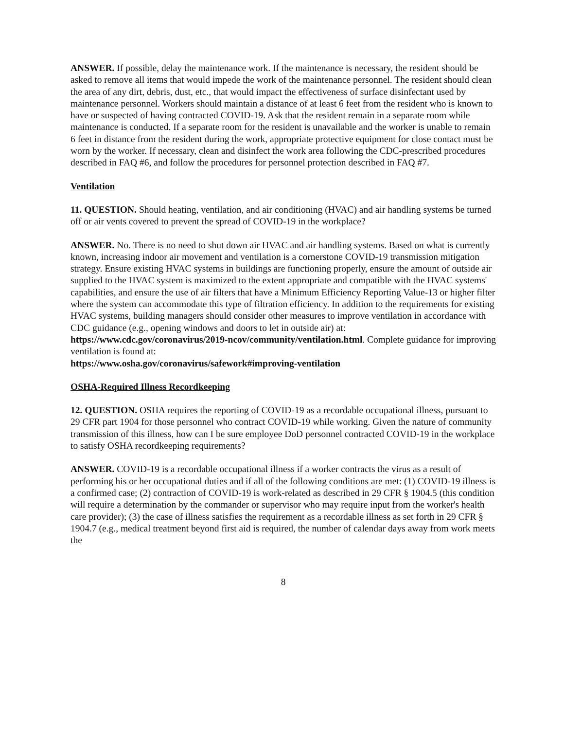ANSWER. If possible, delay the maintenance work. If the maintenance is necessary, the resident should be asked to remove all items that would impede the work of the maintenance personnel. The resident should clean the area of any dirt, debris, dust, etc., that would impact the effectiveness of surface disinfectant used by maintenance personnel. Workers should maintain a distance of at least 6 feet from the resident who is known to have or suspected of having contracted COVID-19. Ask that the resident remain in a separate room while maintenance is conducted. If a separate room for the resident is unavailable and the worker is unable to remain 6 feet in distance from the resident during the work, appropriate protective equipment for close contact must be worn by the worker. If necessary, clean and disinfect the work area following the CDC-prescribed procedures described in FAQ #6, and follow the procedures for personnel protection described in FAQ #7.
Ventilation
11. QUESTION. Should heating, ventilation, and air conditioning (HVAC) and air handling systems be turned off or air vents covered to prevent the spread of COVID-19 in the workplace?
ANSWER. No. There is no need to shut down air HVAC and air handling systems. Based on what is currently known, increasing indoor air movement and ventilation is a cornerstone COVID-19 transmission mitigation strategy. Ensure existing HVAC systems in buildings are functioning properly, ensure the amount of outside air supplied to the HVAC system is maximized to the extent appropriate and compatible with the HVAC systems' capabilities, and ensure the use of air filters that have a Minimum Efficiency Reporting Value-13 or higher filter where the system can accommodate this type of filtration efficiency. In addition to the requirements for existing HVAC systems, building managers should consider other measures to improve ventilation in accordance with CDC guidance (e.g., opening windows and doors to let in outside air) at: https://www.cdc.gov/coronavirus/2019-ncov/community/ventilation.html. Complete guidance for improving ventilation is found at:
https://www.osha.gov/coronavirus/safework#improving-ventilation
OSHA-Required Illness Recordkeeping
12. QUESTION. OSHA requires the reporting of COVID-19 as a recordable occupational illness, pursuant to 29 CFR part 1904 for those personnel who contract COVID-19 while working. Given the nature of community transmission of this illness, how can I be sure employee DoD personnel contracted COVID-19 in the workplace to satisfy OSHA recordkeeping requirements?
ANSWER. COVID-19 is a recordable occupational illness if a worker contracts the virus as a result of performing his or her occupational duties and if all of the following conditions are met: (1) COVID-19 illness is a confirmed case; (2) contraction of COVID-19 is work-related as described in 29 CFR § 1904.5 (this condition will require a determination by the commander or supervisor who may require input from the worker's health care provider); (3) the case of illness satisfies the requirement as a recordable illness as set forth in 29 CFR § 1904.7 (e.g., medical treatment beyond first aid is required, the number of calendar days away from work meets the
8